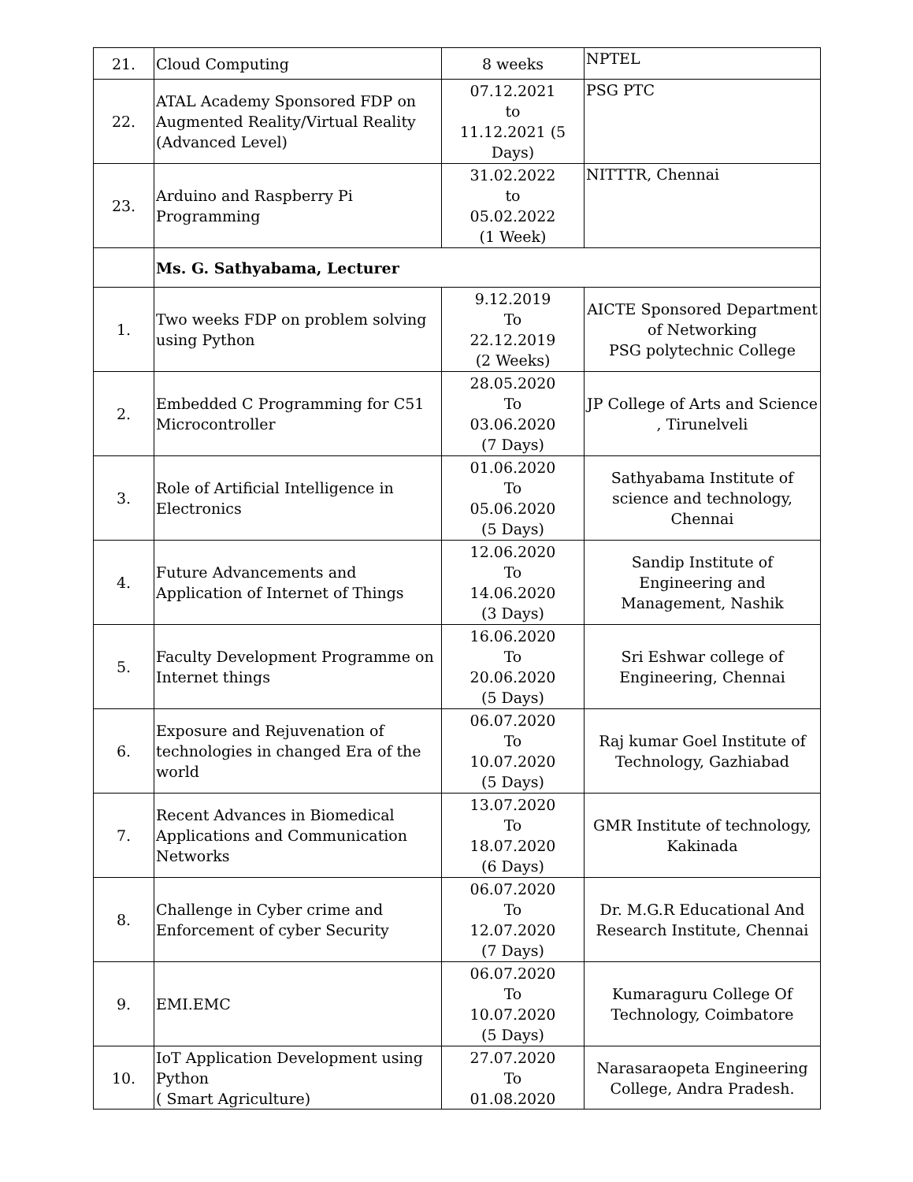| 21. | Cloud Computing | 8 weeks | NPTEL |
| 22. | ATAL Academy Sponsored FDP on Augmented Reality/Virtual Reality (Advanced Level) | 07.12.2021 to 11.12.2021 (5 Days) | PSG PTC |
| 23. | Arduino and Raspberry Pi Programming | 31.02.2022 to 05.02.2022 (1 Week) | NITTTR, Chennai |
| | Ms. G. Sathyabama, Lecturer | | |
| 1. | Two weeks FDP on problem solving using Python | 9.12.2019 To 22.12.2019 (2 Weeks) | AICTE Sponsored Department of Networking PSG polytechnic College |
| 2. | Embedded C Programming for C51 Microcontroller | 28.05.2020 To 03.06.2020 (7 Days) | JP College of Arts and Science , Tirunelveli |
| 3. | Role of Artificial Intelligence in Electronics | 01.06.2020 To 05.06.2020 (5 Days) | Sathyabama Institute of science and technology, Chennai |
| 4. | Future Advancements and Application of Internet of Things | 12.06.2020 To 14.06.2020 (3 Days) | Sandip Institute of Engineering and Management, Nashik |
| 5. | Faculty Development Programme on Internet things | 16.06.2020 To 20.06.2020 (5 Days) | Sri Eshwar college of Engineering, Chennai |
| 6. | Exposure and Rejuvenation of technologies in changed Era of the world | 06.07.2020 To 10.07.2020 (5 Days) | Raj kumar Goel Institute of Technology, Gazhiabad |
| 7. | Recent Advances in Biomedical Applications and Communication Networks | 13.07.2020 To 18.07.2020 (6 Days) | GMR Institute of technology, Kakinada |
| 8. | Challenge in Cyber crime and Enforcement of cyber Security | 06.07.2020 To 12.07.2020 (7 Days) | Dr. M.G.R Educational And Research Institute, Chennai |
| 9. | EMI.EMC | 06.07.2020 To 10.07.2020 (5 Days) | Kumaraguru College Of Technology, Coimbatore |
| 10. | IoT Application Development using Python ( Smart Agriculture) | 27.07.2020 To 01.08.2020 | Narasaraopeta Engineering College, Andra Pradesh. |